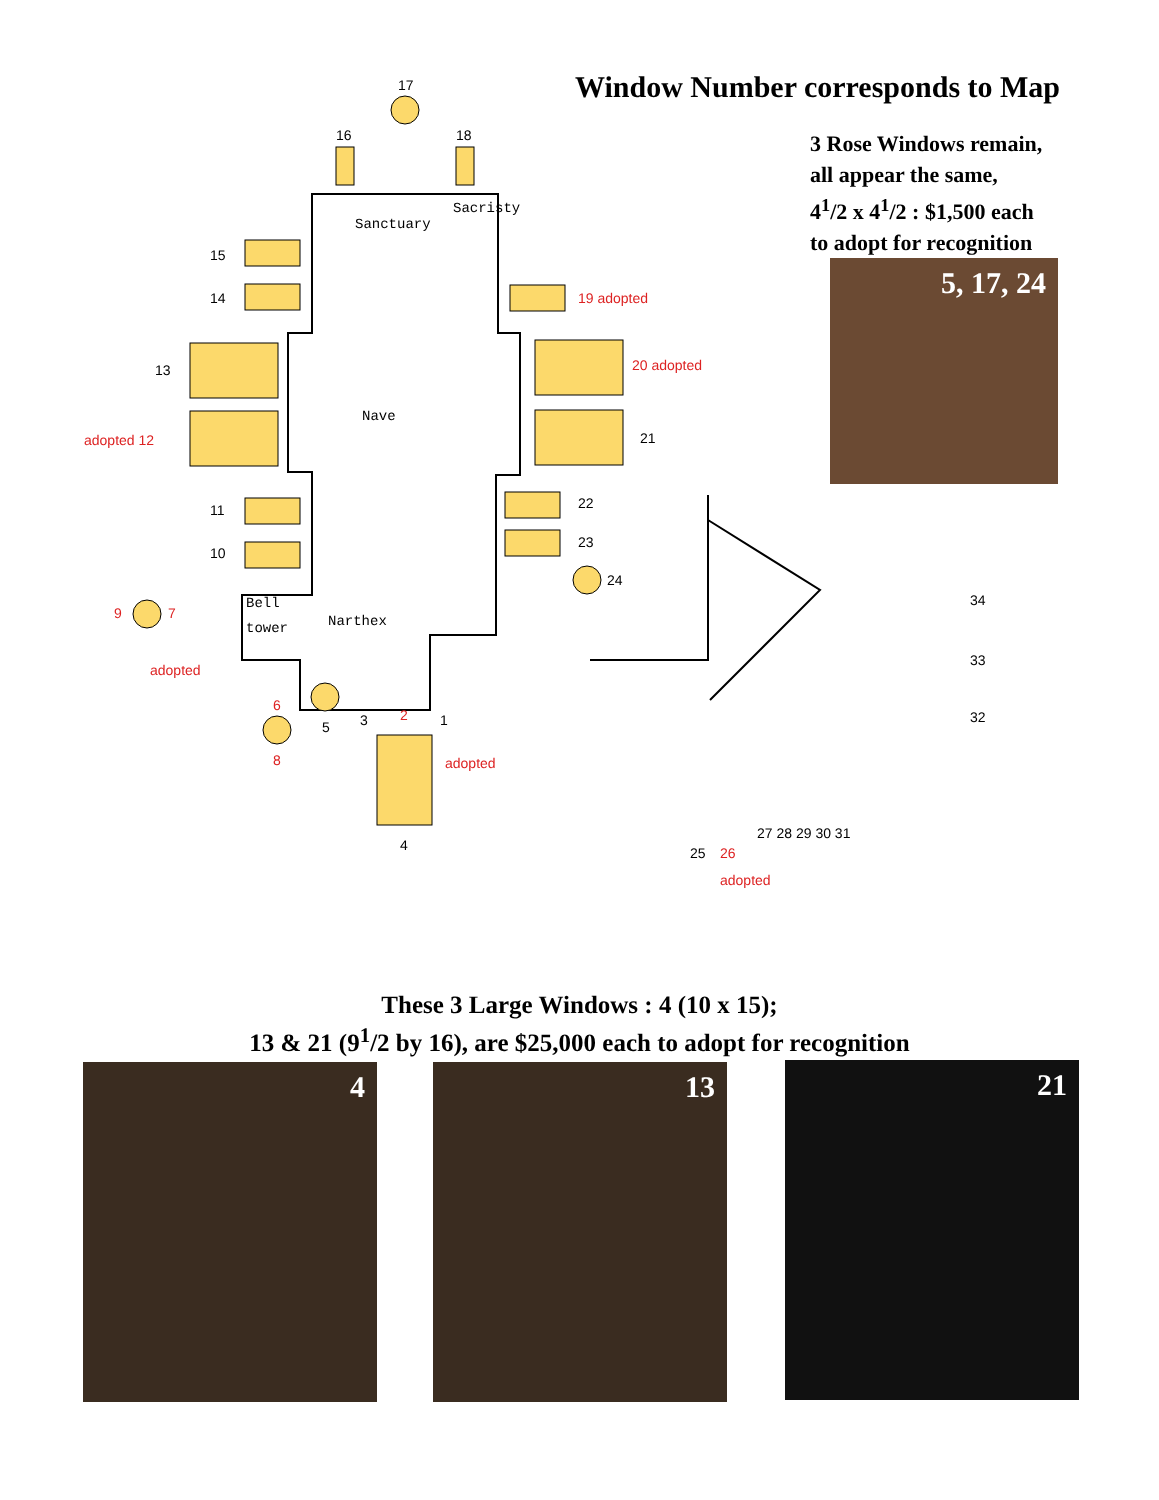Window Number corresponds to Map
3 Rose Windows remain,
all appear the same,
4<sup>1</sup>/2 x 4<sup>1</sup>/2 : $1,500 each
to adopt for recognition
17
16
18
15
14
13
21
22
23
24
5
3
1
4
11
10
34
33
32
27 28 29 30 31
25
Sanctuary
Sacristy
Nave
Narthex
Bell
tower
19 adopted
20 adopted
adopted 12
9
7
adopted
6
8
2
adopted
26
adopted
5, 17, 24
These 3 Large Windows : 4 (10 x 15);
13 & 21 (9<sup>1</sup>/2 by 16), are $25,000 each to adopt for recognition
4 13 21